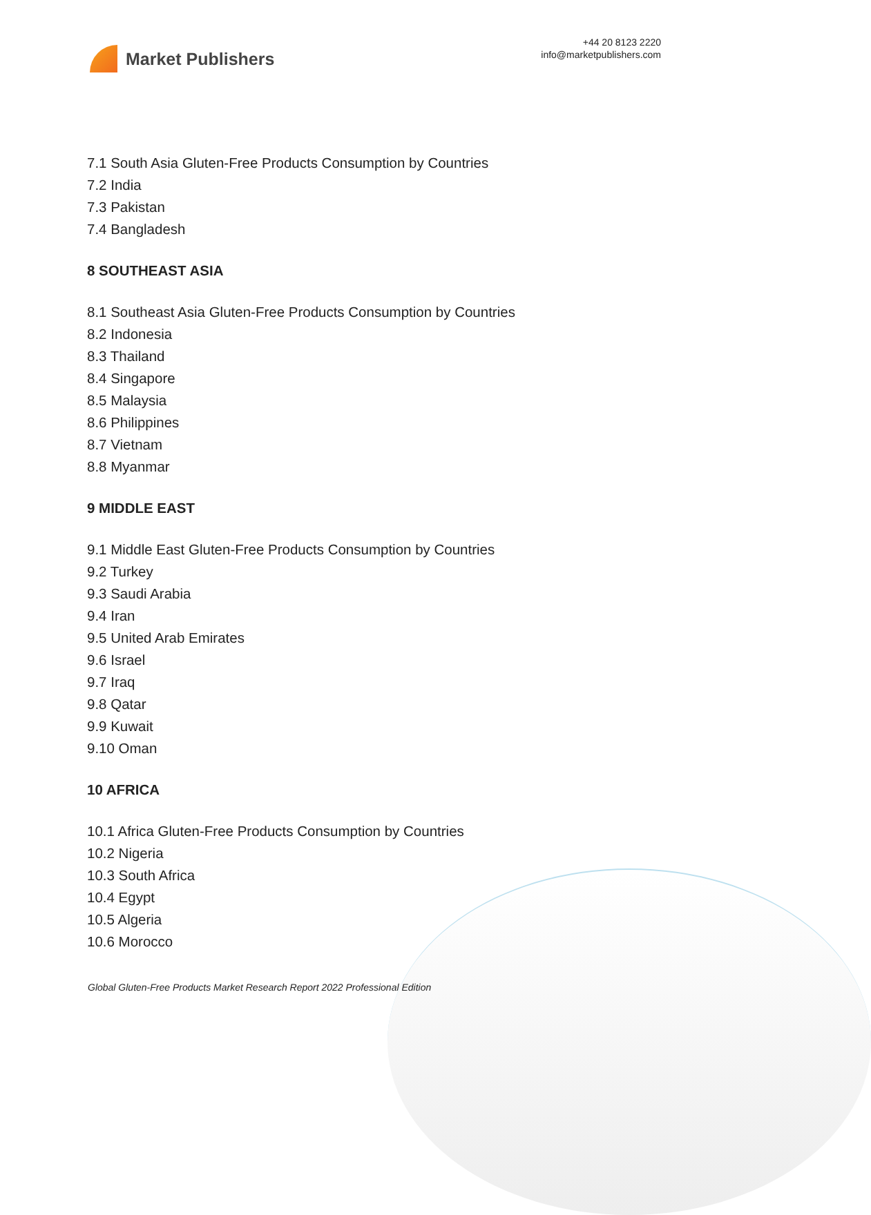Market Publishers
+44 20 8123 2220
info@marketpublishers.com
7.1 South Asia Gluten-Free Products Consumption by Countries
7.2 India
7.3 Pakistan
7.4 Bangladesh
8 SOUTHEAST ASIA
8.1 Southeast Asia Gluten-Free Products Consumption by Countries
8.2 Indonesia
8.3 Thailand
8.4 Singapore
8.5 Malaysia
8.6 Philippines
8.7 Vietnam
8.8 Myanmar
9 MIDDLE EAST
9.1 Middle East Gluten-Free Products Consumption by Countries
9.2 Turkey
9.3 Saudi Arabia
9.4 Iran
9.5 United Arab Emirates
9.6 Israel
9.7 Iraq
9.8 Qatar
9.9 Kuwait
9.10 Oman
10 AFRICA
10.1 Africa Gluten-Free Products Consumption by Countries
10.2 Nigeria
10.3 South Africa
10.4 Egypt
10.5 Algeria
10.6 Morocco
Global Gluten-Free Products Market Research Report 2022 Professional Edition